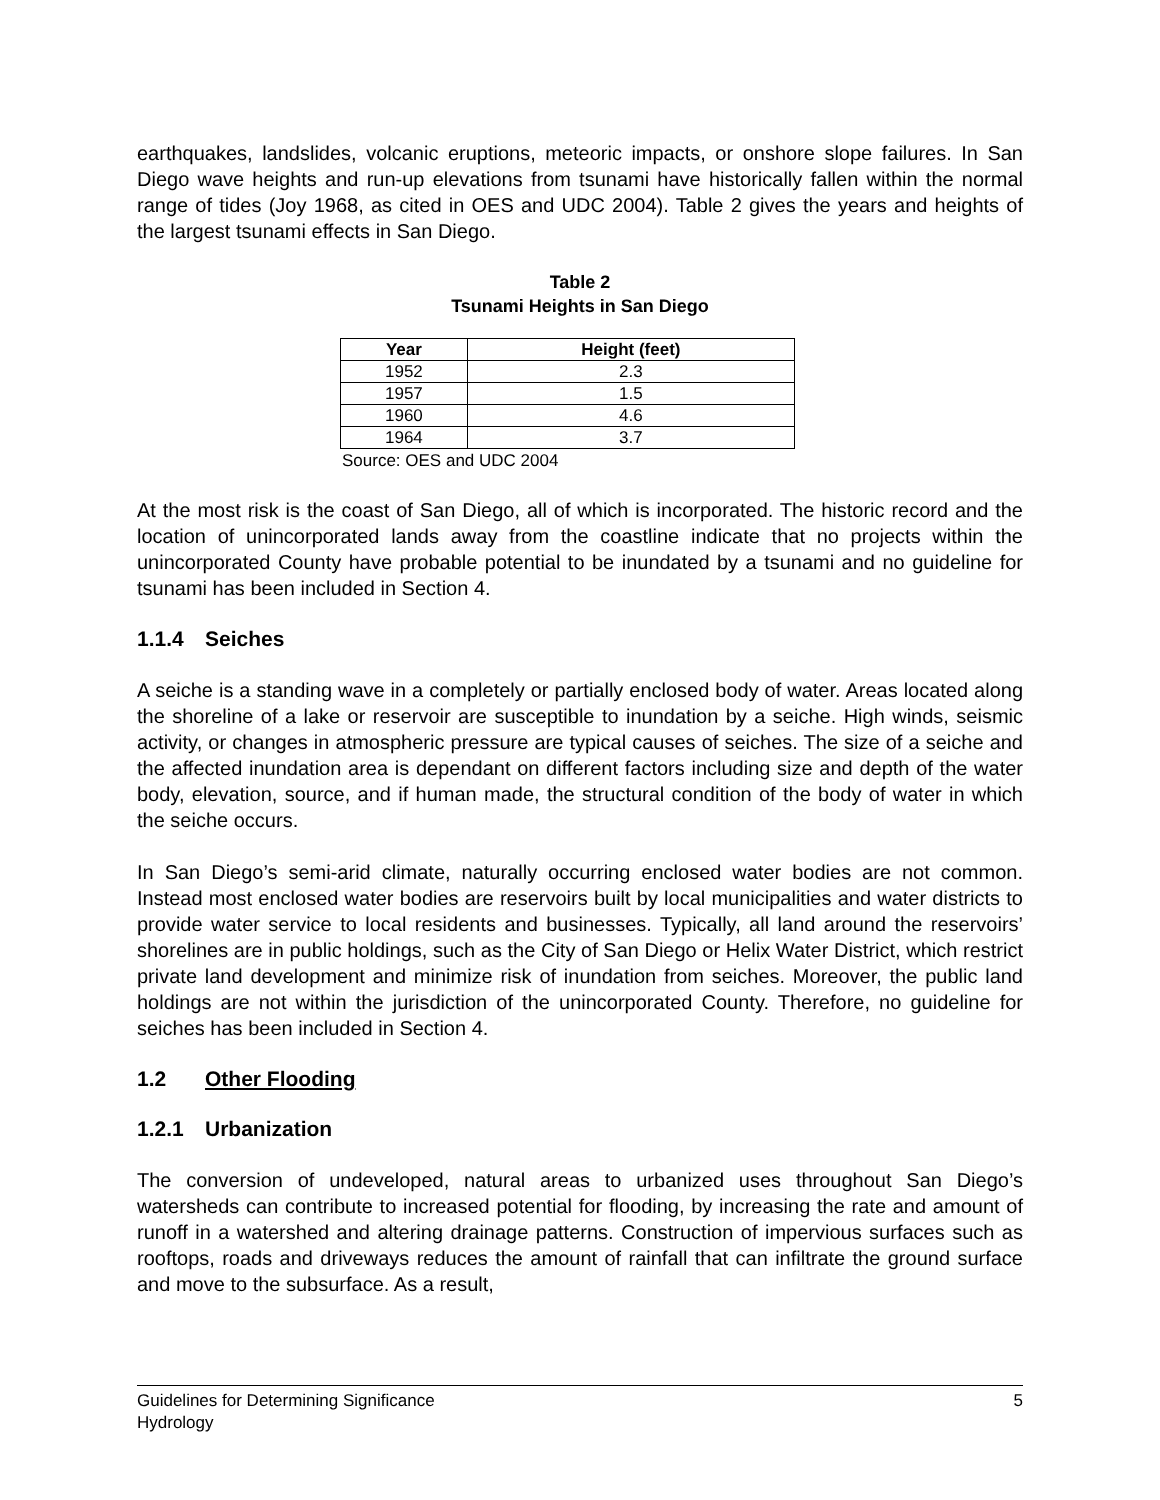earthquakes, landslides, volcanic eruptions, meteoric impacts, or onshore slope failures. In San Diego wave heights and run-up elevations from tsunami have historically fallen within the normal range of tides (Joy 1968, as cited in OES and UDC 2004). Table 2 gives the years and heights of the largest tsunami effects in San Diego.
Table 2
Tsunami Heights in San Diego
| Year | Height (feet) |
| --- | --- |
| 1952 | 2.3 |
| 1957 | 1.5 |
| 1960 | 4.6 |
| 1964 | 3.7 |
Source: OES and UDC 2004
At the most risk is the coast of San Diego, all of which is incorporated. The historic record and the location of unincorporated lands away from the coastline indicate that no projects within the unincorporated County have probable potential to be inundated by a tsunami and no guideline for tsunami has been included in Section 4.
1.1.4 Seiches
A seiche is a standing wave in a completely or partially enclosed body of water. Areas located along the shoreline of a lake or reservoir are susceptible to inundation by a seiche. High winds, seismic activity, or changes in atmospheric pressure are typical causes of seiches. The size of a seiche and the affected inundation area is dependant on different factors including size and depth of the water body, elevation, source, and if human made, the structural condition of the body of water in which the seiche occurs.
In San Diego’s semi-arid climate, naturally occurring enclosed water bodies are not common. Instead most enclosed water bodies are reservoirs built by local municipalities and water districts to provide water service to local residents and businesses. Typically, all land around the reservoirs’ shorelines are in public holdings, such as the City of San Diego or Helix Water District, which restrict private land development and minimize risk of inundation from seiches. Moreover, the public land holdings are not within the jurisdiction of the unincorporated County. Therefore, no guideline for seiches has been included in Section 4.
1.2 Other Flooding
1.2.1 Urbanization
The conversion of undeveloped, natural areas to urbanized uses throughout San Diego’s watersheds can contribute to increased potential for flooding, by increasing the rate and amount of runoff in a watershed and altering drainage patterns. Construction of impervious surfaces such as rooftops, roads and driveways reduces the amount of rainfall that can infiltrate the ground surface and move to the subsurface. As a result,
Guidelines for Determining Significance
Hydrology 5